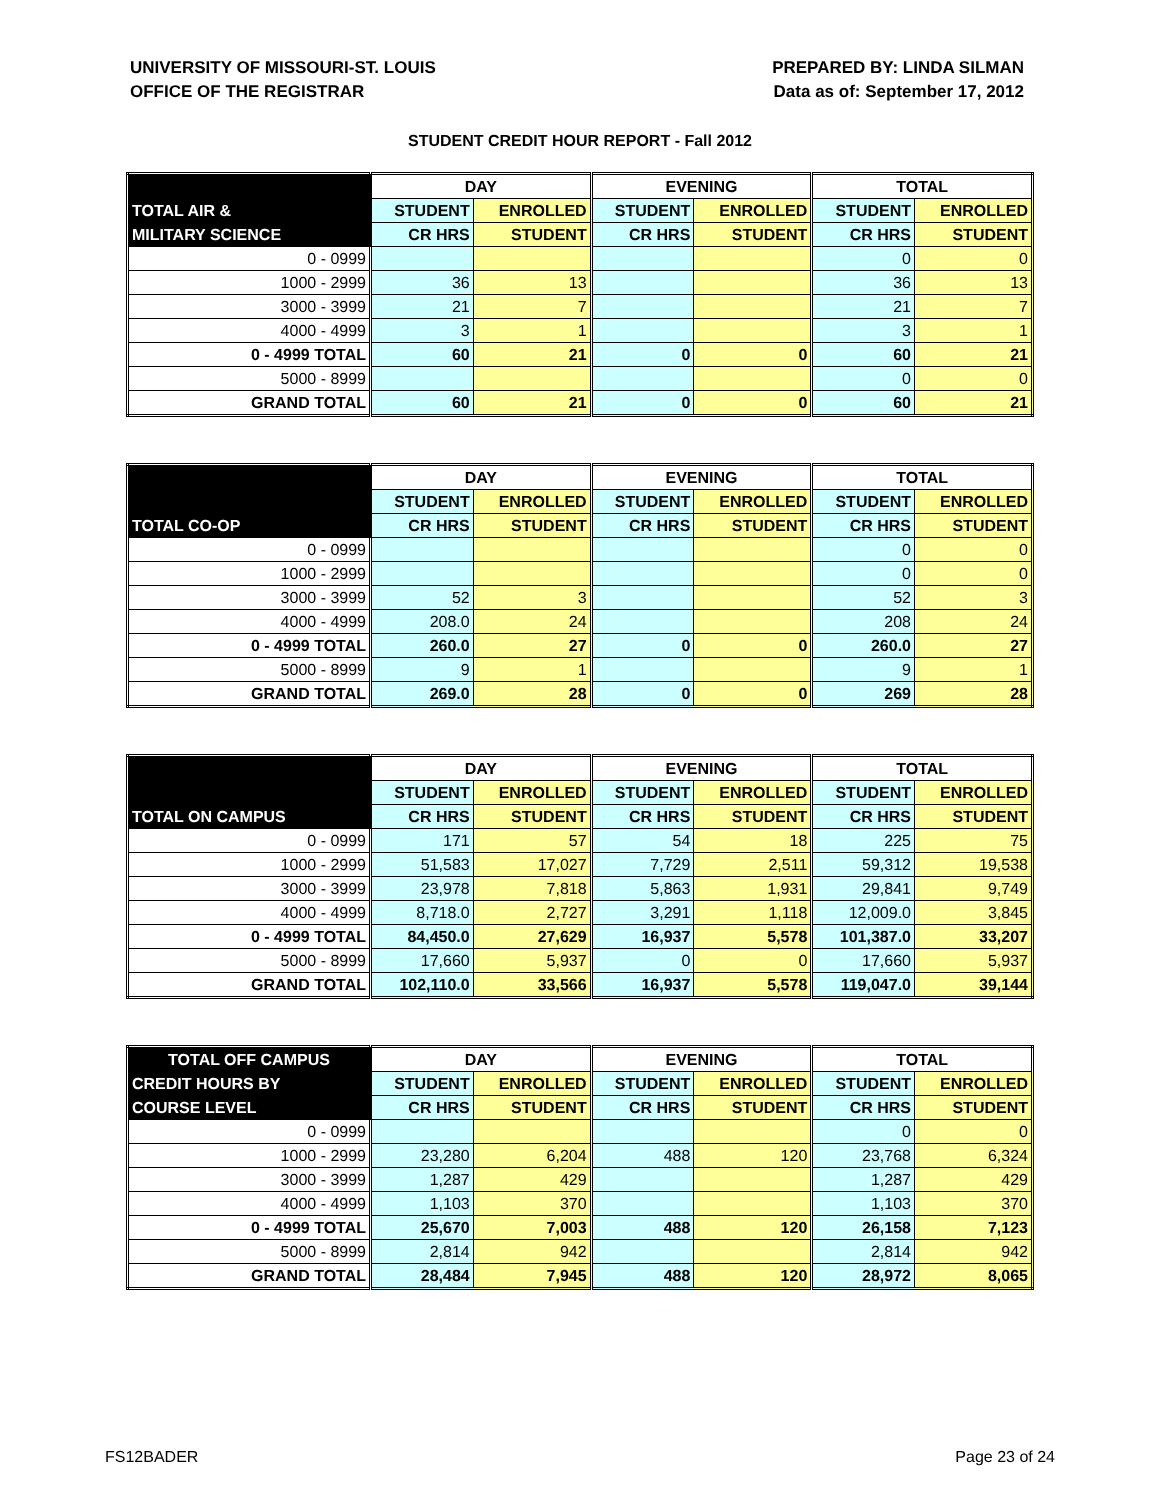UNIVERSITY OF MISSOURI-ST. LOUIS
OFFICE OF THE REGISTRAR
PREPARED BY: LINDA SILMAN
Data as of: September 17, 2012
STUDENT CREDIT HOUR REPORT - Fall 2012
| | DAY | | EVENING | | TOTAL | |
| --- | --- | --- | --- | --- | --- | --- |
| TOTAL AIR & | STUDENT | ENROLLED | STUDENT | ENROLLED | STUDENT | ENROLLED |
| MILITARY SCIENCE | CR HRS | STUDENT | CR HRS | STUDENT | CR HRS | STUDENT |
| 0 - 0999 | | | | | 0 | 0 |
| 1000 - 2999 | 36 | 13 | | | 36 | 13 |
| 3000 - 3999 | 21 | 7 | | | 21 | 7 |
| 4000 - 4999 | 3 | 1 | | | 3 | 1 |
| 0 - 4999 TOTAL | 60 | 21 | 0 | 0 | 60 | 21 |
| 5000 - 8999 | | | | | 0 | 0 |
| GRAND TOTAL | 60 | 21 | 0 | 0 | 60 | 21 |
| | DAY | | EVENING | | TOTAL | |
| --- | --- | --- | --- | --- | --- | --- |
| | STUDENT | ENROLLED | STUDENT | ENROLLED | STUDENT | ENROLLED |
| TOTAL CO-OP | CR HRS | STUDENT | CR HRS | STUDENT | CR HRS | STUDENT |
| 0 - 0999 | | | | | 0 | 0 |
| 1000 - 2999 | | | | | 0 | 0 |
| 3000 - 3999 | 52 | 3 | | | 52 | 3 |
| 4000 - 4999 | 208.0 | 24 | | | 208 | 24 |
| 0 - 4999 TOTAL | 260.0 | 27 | 0 | 0 | 260.0 | 27 |
| 5000 - 8999 | 9 | 1 | | | 9 | 1 |
| GRAND TOTAL | 269.0 | 28 | 0 | 0 | 269 | 28 |
| | DAY | | EVENING | | TOTAL | |
| --- | --- | --- | --- | --- | --- | --- |
| | STUDENT | ENROLLED | STUDENT | ENROLLED | STUDENT | ENROLLED |
| TOTAL ON CAMPUS | CR HRS | STUDENT | CR HRS | STUDENT | CR HRS | STUDENT |
| 0 - 0999 | 171 | 57 | 54 | 18 | 225 | 75 |
| 1000 - 2999 | 51,583 | 17,027 | 7,729 | 2,511 | 59,312 | 19,538 |
| 3000 - 3999 | 23,978 | 7,818 | 5,863 | 1,931 | 29,841 | 9,749 |
| 4000 - 4999 | 8,718.0 | 2,727 | 3,291 | 1,118 | 12,009.0 | 3,845 |
| 0 - 4999 TOTAL | 84,450.0 | 27,629 | 16,937 | 5,578 | 101,387.0 | 33,207 |
| 5000 - 8999 | 17,660 | 5,937 | 0 | 0 | 17,660 | 5,937 |
| GRAND TOTAL | 102,110.0 | 33,566 | 16,937 | 5,578 | 119,047.0 | 39,144 |
| TOTAL OFF CAMPUS | DAY | | EVENING | | TOTAL | |
| --- | --- | --- | --- | --- | --- | --- |
| CREDIT HOURS BY | STUDENT | ENROLLED | STUDENT | ENROLLED | STUDENT | ENROLLED |
| COURSE LEVEL | CR HRS | STUDENT | CR HRS | STUDENT | CR HRS | STUDENT |
| 0 - 0999 | | | | | 0 | 0 |
| 1000 - 2999 | 23,280 | 6,204 | 488 | 120 | 23,768 | 6,324 |
| 3000 - 3999 | 1,287 | 429 | | | 1,287 | 429 |
| 4000 - 4999 | 1,103 | 370 | | | 1,103 | 370 |
| 0 - 4999 TOTAL | 25,670 | 7,003 | 488 | 120 | 26,158 | 7,123 |
| 5000 - 8999 | 2,814 | 942 | | | 2,814 | 942 |
| GRAND TOTAL | 28,484 | 7,945 | 488 | 120 | 28,972 | 8,065 |
FS12BADER Page 23 of 24